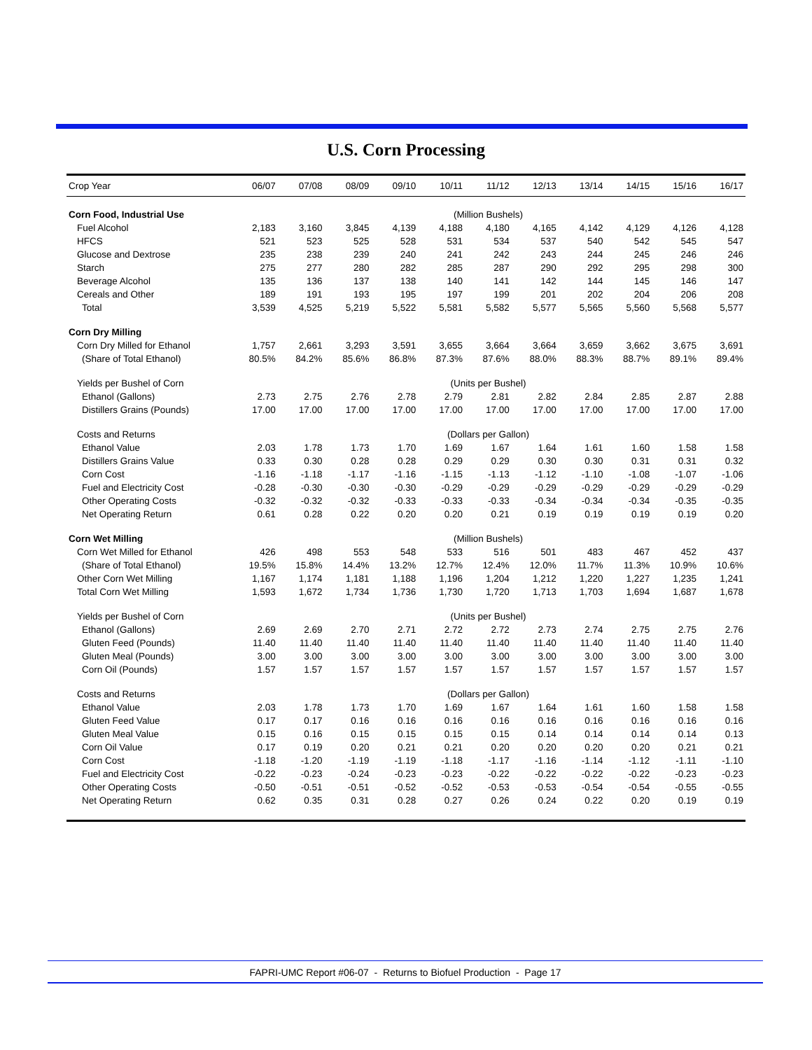U.S. Corn Processing
| Crop Year | 06/07 | 07/08 | 08/09 | 09/10 | 10/11 | 11/12 | 12/13 | 13/14 | 14/15 | 15/16 | 16/17 |
| --- | --- | --- | --- | --- | --- | --- | --- | --- | --- | --- | --- |
| Corn Food, Industrial Use | (Million Bushels) | | | | | | | | | | |
| Fuel Alcohol | 2,183 | 3,160 | 3,845 | 4,139 | 4,188 | 4,180 | 4,165 | 4,142 | 4,129 | 4,126 | 4,128 |
| HFCS | 521 | 523 | 525 | 528 | 531 | 534 | 537 | 540 | 542 | 545 | 547 |
| Glucose and Dextrose | 235 | 238 | 239 | 240 | 241 | 242 | 243 | 244 | 245 | 246 | 246 |
| Starch | 275 | 277 | 280 | 282 | 285 | 287 | 290 | 292 | 295 | 298 | 300 |
| Beverage Alcohol | 135 | 136 | 137 | 138 | 140 | 141 | 142 | 144 | 145 | 146 | 147 |
| Cereals and Other | 189 | 191 | 193 | 195 | 197 | 199 | 201 | 202 | 204 | 206 | 208 |
| Total | 3,539 | 4,525 | 5,219 | 5,522 | 5,581 | 5,582 | 5,577 | 5,565 | 5,560 | 5,568 | 5,577 |
| Corn Dry Milling | | | | | | | | | | | |
| Corn Dry Milled for Ethanol | 1,757 | 2,661 | 3,293 | 3,591 | 3,655 | 3,664 | 3,664 | 3,659 | 3,662 | 3,675 | 3,691 |
| (Share of Total Ethanol) | 80.5% | 84.2% | 85.6% | 86.8% | 87.3% | 87.6% | 88.0% | 88.3% | 88.7% | 89.1% | 89.4% |
| Yields per Bushel of Corn | (Units per Bushel) | | | | | | | | | | |
| Ethanol (Gallons) | 2.73 | 2.75 | 2.76 | 2.78 | 2.79 | 2.81 | 2.82 | 2.84 | 2.85 | 2.87 | 2.88 |
| Distillers Grains (Pounds) | 17.00 | 17.00 | 17.00 | 17.00 | 17.00 | 17.00 | 17.00 | 17.00 | 17.00 | 17.00 | 17.00 |
| Costs and Returns | (Dollars per Gallon) | | | | | | | | | | |
| Ethanol Value | 2.03 | 1.78 | 1.73 | 1.70 | 1.69 | 1.67 | 1.64 | 1.61 | 1.60 | 1.58 | 1.58 |
| Distillers Grains Value | 0.33 | 0.30 | 0.28 | 0.28 | 0.29 | 0.29 | 0.30 | 0.30 | 0.31 | 0.31 | 0.32 |
| Corn Cost | -1.16 | -1.18 | -1.17 | -1.16 | -1.15 | -1.13 | -1.12 | -1.10 | -1.08 | -1.07 | -1.06 |
| Fuel and Electricity Cost | -0.28 | -0.30 | -0.30 | -0.30 | -0.29 | -0.29 | -0.29 | -0.29 | -0.29 | -0.29 | -0.29 |
| Other Operating Costs | -0.32 | -0.32 | -0.32 | -0.33 | -0.33 | -0.33 | -0.34 | -0.34 | -0.34 | -0.35 | -0.35 |
| Net Operating Return | 0.61 | 0.28 | 0.22 | 0.20 | 0.20 | 0.21 | 0.19 | 0.19 | 0.19 | 0.19 | 0.20 |
| Corn Wet Milling | (Million Bushels) | | | | | | | | | | |
| Corn Wet Milled for Ethanol | 426 | 498 | 553 | 548 | 533 | 516 | 501 | 483 | 467 | 452 | 437 |
| (Share of Total Ethanol) | 19.5% | 15.8% | 14.4% | 13.2% | 12.7% | 12.4% | 12.0% | 11.7% | 11.3% | 10.9% | 10.6% |
| Other Corn Wet Milling | 1,167 | 1,174 | 1,181 | 1,188 | 1,196 | 1,204 | 1,212 | 1,220 | 1,227 | 1,235 | 1,241 |
| Total Corn Wet Milling | 1,593 | 1,672 | 1,734 | 1,736 | 1,730 | 1,720 | 1,713 | 1,703 | 1,694 | 1,687 | 1,678 |
| Yields per Bushel of Corn | (Units per Bushel) | | | | | | | | | | |
| Ethanol (Gallons) | 2.69 | 2.69 | 2.70 | 2.71 | 2.72 | 2.72 | 2.73 | 2.74 | 2.75 | 2.75 | 2.76 |
| Gluten Feed (Pounds) | 11.40 | 11.40 | 11.40 | 11.40 | 11.40 | 11.40 | 11.40 | 11.40 | 11.40 | 11.40 | 11.40 |
| Gluten Meal (Pounds) | 3.00 | 3.00 | 3.00 | 3.00 | 3.00 | 3.00 | 3.00 | 3.00 | 3.00 | 3.00 | 3.00 |
| Corn Oil (Pounds) | 1.57 | 1.57 | 1.57 | 1.57 | 1.57 | 1.57 | 1.57 | 1.57 | 1.57 | 1.57 | 1.57 |
| Costs and Returns | (Dollars per Gallon) | | | | | | | | | | |
| Ethanol Value | 2.03 | 1.78 | 1.73 | 1.70 | 1.69 | 1.67 | 1.64 | 1.61 | 1.60 | 1.58 | 1.58 |
| Gluten Feed Value | 0.17 | 0.17 | 0.16 | 0.16 | 0.16 | 0.16 | 0.16 | 0.16 | 0.16 | 0.16 | 0.16 |
| Gluten Meal Value | 0.15 | 0.16 | 0.15 | 0.15 | 0.15 | 0.15 | 0.14 | 0.14 | 0.14 | 0.14 | 0.13 |
| Corn Oil Value | 0.17 | 0.19 | 0.20 | 0.21 | 0.21 | 0.20 | 0.20 | 0.20 | 0.20 | 0.21 | 0.21 |
| Corn Cost | -1.18 | -1.20 | -1.19 | -1.19 | -1.18 | -1.17 | -1.16 | -1.14 | -1.12 | -1.11 | -1.10 |
| Fuel and Electricity Cost | -0.22 | -0.23 | -0.24 | -0.23 | -0.23 | -0.22 | -0.22 | -0.22 | -0.22 | -0.23 | -0.23 |
| Other Operating Costs | -0.50 | -0.51 | -0.51 | -0.52 | -0.52 | -0.53 | -0.53 | -0.54 | -0.54 | -0.55 | -0.55 |
| Net Operating Return | 0.62 | 0.35 | 0.31 | 0.28 | 0.27 | 0.26 | 0.24 | 0.22 | 0.20 | 0.19 | 0.19 |
FAPRI-UMC Report #06-07 - Returns to Biofuel Production - Page 17